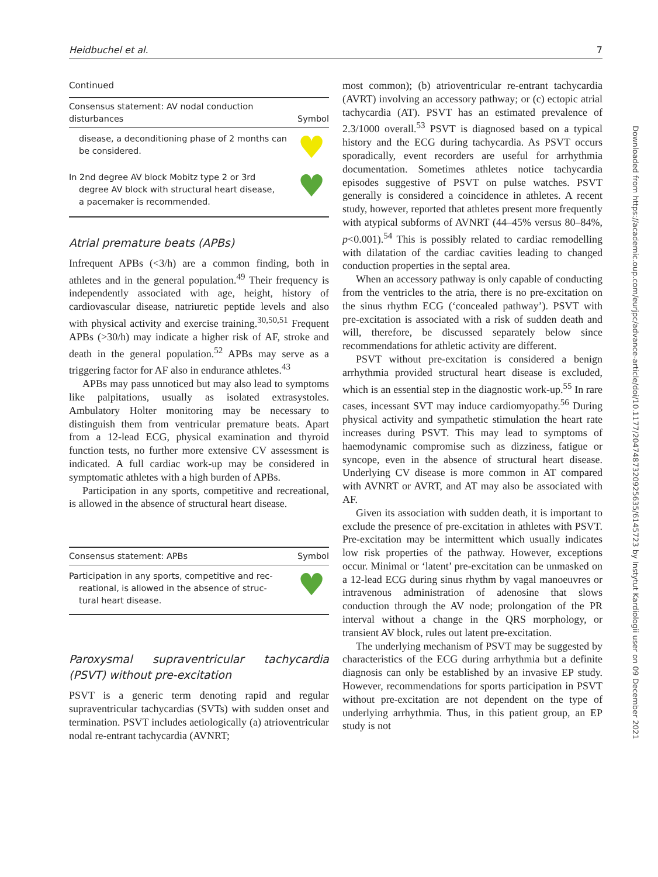Heidbuchel et al. 7
Continued
| Consensus statement: AV nodal conduction disturbances | Symbol |
| --- | --- |
| disease, a deconditioning phase of 2 months can be considered. | ♥ |
| In 2nd degree AV block Mobitz type 2 or 3rd degree AV block with structural heart disease, a pacemaker is recommended. | ♥ |
Atrial premature beats (APBs)
Infrequent APBs (<3/h) are a common finding, both in athletes and in the general population.<sup>49</sup> Their frequency is independently associated with age, height, history of cardiovascular disease, natriuretic peptide levels and also with physical activity and exercise training.<sup>30,50,51</sup> Frequent APBs (>30/h) may indicate a higher risk of AF, stroke and death in the general population.<sup>52</sup> APBs may serve as a triggering factor for AF also in endurance athletes.<sup>43</sup>
APBs may pass unnoticed but may also lead to symptoms like palpitations, usually as isolated extrasystoles. Ambulatory Holter monitoring may be necessary to distinguish them from ventricular premature beats. Apart from a 12-lead ECG, physical examination and thyroid function tests, no further more extensive CV assessment is indicated. A full cardiac work-up may be considered in symptomatic athletes with a high burden of APBs.
Participation in any sports, competitive and recreational, is allowed in the absence of structural heart disease.
| Consensus statement: APBs | Symbol |
| --- | --- |
| Participation in any sports, competitive and rec- reational, is allowed in the absence of struc- tural heart disease. | ♥ |
Paroxysmal supraventricular tachycardia (PSVT) without pre-excitation
PSVT is a generic term denoting rapid and regular supraventricular tachycardias (SVTs) with sudden onset and termination. PSVT includes aetiologically (a) atrioventricular nodal re-entrant tachycardia (AVNRT;
most common); (b) atrioventricular re-entrant tachycardia (AVRT) involving an accessory pathway; or (c) ectopic atrial tachycardia (AT). PSVT has an estimated prevalence of 2.3/1000 overall.<sup>53</sup> PSVT is diagnosed based on a typical history and the ECG during tachycardia. As PSVT occurs sporadically, event recorders are useful for arrhythmia documentation. Sometimes athletes notice tachycardia episodes suggestive of PSVT on pulse watches. PSVT generally is considered a coincidence in athletes. A recent study, however, reported that athletes present more frequently with atypical subforms of AVNRT (44–45% versus 80–84%, p<0.001).<sup>54</sup> This is possibly related to cardiac remodelling with dilatation of the cardiac cavities leading to changed conduction properties in the septal area.
When an accessory pathway is only capable of conducting from the ventricles to the atria, there is no pre-excitation on the sinus rhythm ECG (‘concealed pathway’). PSVT with pre-excitation is associated with a risk of sudden death and will, therefore, be discussed separately below since recommendations for athletic activity are different.
PSVT without pre-excitation is considered a benign arrhythmia provided structural heart disease is excluded, which is an essential step in the diagnostic work-up.<sup>55</sup> In rare cases, incessant SVT may induce cardiomyopathy.<sup>56</sup> During physical activity and sympathetic stimulation the heart rate increases during PSVT. This may lead to symptoms of haemodynamic compromise such as dizziness, fatigue or syncope, even in the absence of structural heart disease. Underlying CV disease is more common in AT compared with AVNRT or AVRT, and AT may also be associated with AF.
Given its association with sudden death, it is important to exclude the presence of pre-excitation in athletes with PSVT. Pre-excitation may be intermittent which usually indicates low risk properties of the pathway. However, exceptions occur. Minimal or ‘latent’ pre-excitation can be unmasked on a 12-lead ECG during sinus rhythm by vagal manoeuvres or intravenous administration of adenosine that slows conduction through the AV node; prolongation of the PR interval without a change in the QRS morphology, or transient AV block, rules out latent pre-excitation.
The underlying mechanism of PSVT may be suggested by characteristics of the ECG during arrhythmia but a definite diagnosis can only be established by an invasive EP study. However, recommendations for sports participation in PSVT without pre-excitation are not dependent on the type of underlying arrhythmia. Thus, in this patient group, an EP study is not
Downloaded from https://academic.oup.com/eurjpc/advance-article/doi/10.1177/2047487320925635/6145723 by Instytut Kardiologii user on 09 December 2021